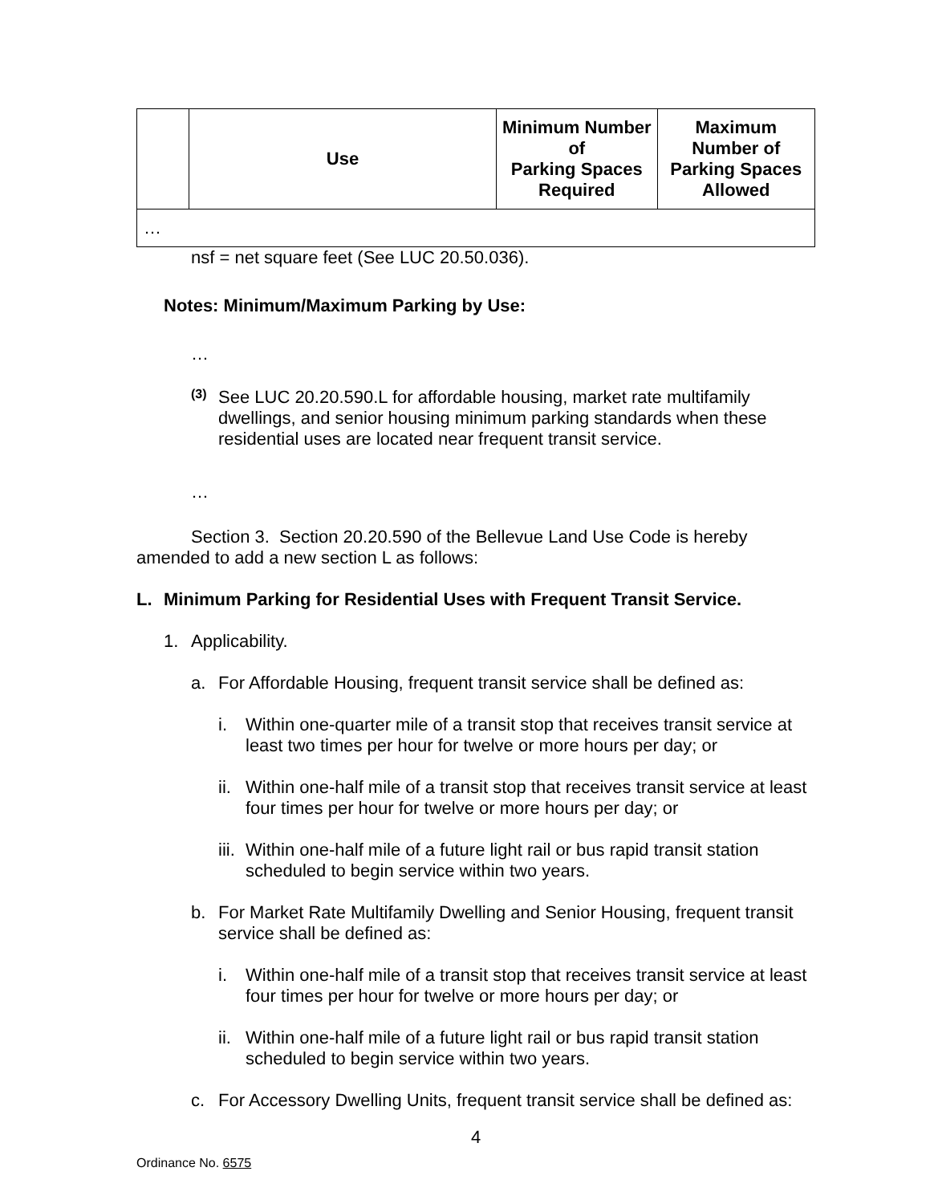| | Use | Minimum Number of Parking Spaces Required | Maximum Number of Parking Spaces Allowed |
| --- | --- | --- | --- |
| … | | | |
nsf = net square feet (See LUC 20.50.036).
Notes: Minimum/Maximum Parking by Use:
…
(3)
See LUC 20.20.590.L for affordable housing, market rate multifamily dwellings, and senior housing minimum parking standards when these residential uses are located near frequent transit service.
…
Section 3. Section 20.20.590 of the Bellevue Land Use Code is hereby amended to add a new section L as follows:
L.
Minimum Parking for Residential Uses with Frequent Transit Service.
1.
Applicability.
a.
For Affordable Housing, frequent transit service shall be defined as:
i.
Within one-quarter mile of a transit stop that receives transit service at least two times per hour for twelve or more hours per day; or
ii.
Within one-half mile of a transit stop that receives transit service at least four times per hour for twelve or more hours per day; or
iii.
Within one-half mile of a future light rail or bus rapid transit station scheduled to begin service within two years.
b.
For Market Rate Multifamily Dwelling and Senior Housing, frequent transit service shall be defined as:
i.
Within one-half mile of a transit stop that receives transit service at least four times per hour for twelve or more hours per day; or
ii.
Within one-half mile of a future light rail or bus rapid transit station scheduled to begin service within two years.
c.
For Accessory Dwelling Units, frequent transit service shall be defined as:
4
Ordinance No. 6575